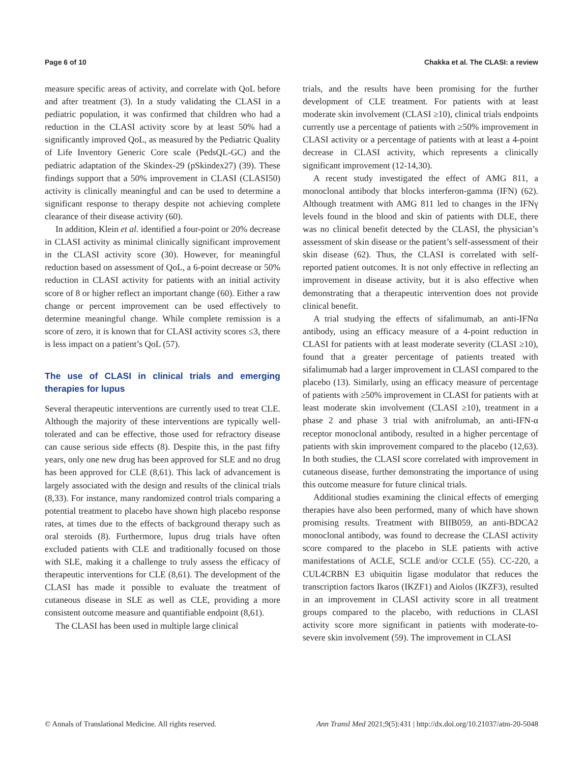Page 6 of 10 Chakka et al. The CLASI: a review
measure specific areas of activity, and correlate with QoL before and after treatment (3). In a study validating the CLASI in a pediatric population, it was confirmed that children who had a reduction in the CLASI activity score by at least 50% had a significantly improved QoL, as measured by the Pediatric Quality of Life Inventory Generic Core scale (PedsQL-GC) and the pediatric adaptation of the Skindex-29 (pSkindex27) (39). These findings support that a 50% improvement in CLASI (CLASI50) activity is clinically meaningful and can be used to determine a significant response to therapy despite not achieving complete clearance of their disease activity (60).
In addition, Klein et al. identified a four-point or 20% decrease in CLASI activity as minimal clinically significant improvement in the CLASI activity score (30). However, for meaningful reduction based on assessment of QoL, a 6-point decrease or 50% reduction in CLASI activity for patients with an initial activity score of 8 or higher reflect an important change (60). Either a raw change or percent improvement can be used effectively to determine meaningful change. While complete remission is a score of zero, it is known that for CLASI activity scores ≤3, there is less impact on a patient’s QoL (57).
The use of CLASI in clinical trials and emerging therapies for lupus
Several therapeutic interventions are currently used to treat CLE. Although the majority of these interventions are typically well-tolerated and can be effective, those used for refractory disease can cause serious side effects (8). Despite this, in the past fifty years, only one new drug has been approved for SLE and no drug has been approved for CLE (8,61). This lack of advancement is largely associated with the design and results of the clinical trials (8,33). For instance, many randomized control trials comparing a potential treatment to placebo have shown high placebo response rates, at times due to the effects of background therapy such as oral steroids (8). Furthermore, lupus drug trials have often excluded patients with CLE and traditionally focused on those with SLE, making it a challenge to truly assess the efficacy of therapeutic interventions for CLE (8,61). The development of the CLASI has made it possible to evaluate the treatment of cutaneous disease in SLE as well as CLE, providing a more consistent outcome measure and quantifiable endpoint (8,61).
The CLASI has been used in multiple large clinical
trials, and the results have been promising for the further development of CLE treatment. For patients with at least moderate skin involvement (CLASI ≥10), clinical trials endpoints currently use a percentage of patients with ≥50% improvement in CLASI activity or a percentage of patients with at least a 4-point decrease in CLASI activity, which represents a clinically significant improvement (12-14,30).
A recent study investigated the effect of AMG 811, a monoclonal antibody that blocks interferon-gamma (IFN) (62). Although treatment with AMG 811 led to changes in the IFNγ levels found in the blood and skin of patients with DLE, there was no clinical benefit detected by the CLASI, the physician’s assessment of skin disease or the patient’s self-assessment of their skin disease (62). Thus, the CLASI is correlated with self-reported patient outcomes. It is not only effective in reflecting an improvement in disease activity, but it is also effective when demonstrating that a therapeutic intervention does not provide clinical benefit.
A trial studying the effects of sifalimumab, an anti-IFNα antibody, using an efficacy measure of a 4-point reduction in CLASI for patients with at least moderate severity (CLASI ≥10), found that a greater percentage of patients treated with sifalimumab had a larger improvement in CLASI compared to the placebo (13). Similarly, using an efficacy measure of percentage of patients with ≥50% improvement in CLASI for patients with at least moderate skin involvement (CLASI ≥10), treatment in a phase 2 and phase 3 trial with anifrolumab, an anti-IFN-α receptor monoclonal antibody, resulted in a higher percentage of patients with skin improvement compared to the placebo (12,63). In both studies, the CLASI score correlated with improvement in cutaneous disease, further demonstrating the importance of using this outcome measure for future clinical trials.
Additional studies examining the clinical effects of emerging therapies have also been performed, many of which have shown promising results. Treatment with BIIB059, an anti-BDCA2 monoclonal antibody, was found to decrease the CLASI activity score compared to the placebo in SLE patients with active manifestations of ACLE, SCLE and/or CCLE (55). CC-220, a CUL4CRBN E3 ubiquitin ligase modulator that reduces the transcription factors Ikaros (IKZF1) and Aiolos (IKZF3), resulted in an improvement in CLASI activity score in all treatment groups compared to the placebo, with reductions in CLASI activity score more significant in patients with moderate-to-severe skin involvement (59). The improvement in CLASI
© Annals of Translational Medicine. All rights reserved. Ann Transl Med 2021;9(5):431 | http://dx.doi.org/10.21037/atm-20-5048